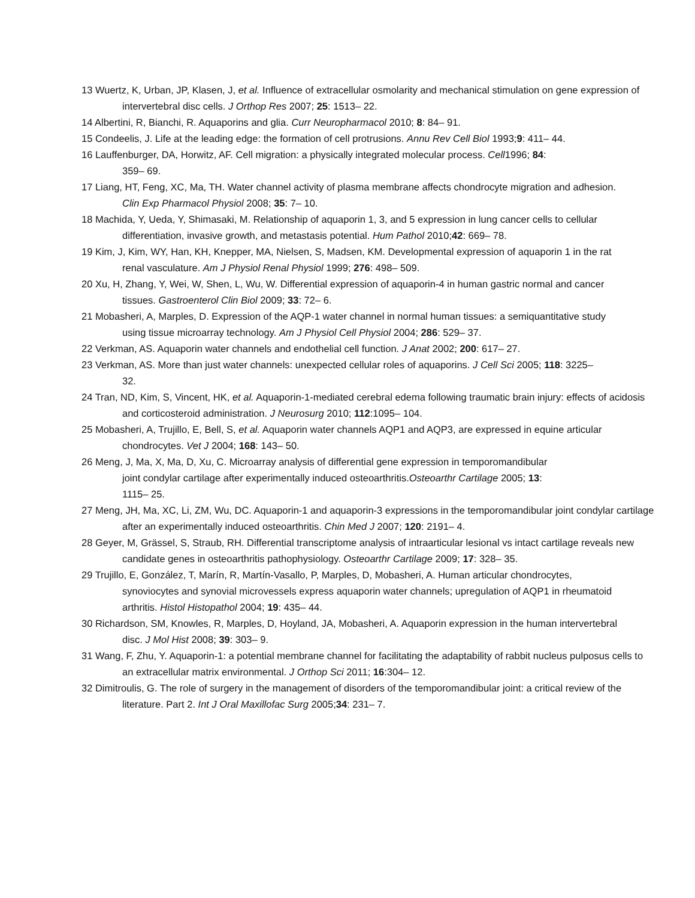13 Wuertz, K, Urban, JP, Klasen, J, et al. Influence of extracellular osmolarity and mechanical stimulation on gene expression of intervertebral disc cells. J Orthop Res 2007; 25: 1513– 22.
14 Albertini, R, Bianchi, R. Aquaporins and glia. Curr Neuropharmacol 2010; 8: 84– 91.
15 Condeelis, J. Life at the leading edge: the formation of cell protrusions. Annu Rev Cell Biol 1993;9: 411– 44.
16 Lauffenburger, DA, Horwitz, AF. Cell migration: a physically integrated molecular process. Cell1996; 84: 359– 69.
17 Liang, HT, Feng, XC, Ma, TH. Water channel activity of plasma membrane affects chondrocyte migration and adhesion. Clin Exp Pharmacol Physiol 2008; 35: 7– 10.
18 Machida, Y, Ueda, Y, Shimasaki, M. Relationship of aquaporin 1, 3, and 5 expression in lung cancer cells to cellular differentiation, invasive growth, and metastasis potential. Hum Pathol 2010;42: 669– 78.
19 Kim, J, Kim, WY, Han, KH, Knepper, MA, Nielsen, S, Madsen, KM. Developmental expression of aquaporin 1 in the rat renal vasculature. Am J Physiol Renal Physiol 1999; 276: 498– 509.
20 Xu, H, Zhang, Y, Wei, W, Shen, L, Wu, W. Differential expression of aquaporin-4 in human gastric normal and cancer tissues. Gastroenterol Clin Biol 2009; 33: 72– 6.
21 Mobasheri, A, Marples, D. Expression of the AQP-1 water channel in normal human tissues: a semiquantitative study using tissue microarray technology. Am J Physiol Cell Physiol 2004; 286: 529– 37.
22 Verkman, AS. Aquaporin water channels and endothelial cell function. J Anat 2002; 200: 617– 27.
23 Verkman, AS. More than just water channels: unexpected cellular roles of aquaporins. J Cell Sci 2005; 118: 3225– 32.
24 Tran, ND, Kim, S, Vincent, HK, et al. Aquaporin-1-mediated cerebral edema following traumatic brain injury: effects of acidosis and corticosteroid administration. J Neurosurg 2010; 112:1095– 104.
25 Mobasheri, A, Trujillo, E, Bell, S, et al. Aquaporin water channels AQP1 and AQP3, are expressed in equine articular chondrocytes. Vet J 2004; 168: 143– 50.
26 Meng, J, Ma, X, Ma, D, Xu, C. Microarray analysis of differential gene expression in temporomandibular joint condylar cartilage after experimentally induced osteoarthritis.Osteoarthr Cartilage 2005; 13: 1115– 25.
27 Meng, JH, Ma, XC, Li, ZM, Wu, DC. Aquaporin-1 and aquaporin-3 expressions in the temporomandibular joint condylar cartilage after an experimentally induced osteoarthritis. Chin Med J 2007; 120: 2191– 4.
28 Geyer, M, Grässel, S, Straub, RH. Differential transcriptome analysis of intraarticular lesional vs intact cartilage reveals new candidate genes in osteoarthritis pathophysiology. Osteoarthr Cartilage 2009; 17: 328– 35.
29 Trujillo, E, González, T, Marín, R, Martín-Vasallo, P, Marples, D, Mobasheri, A. Human articular chondrocytes, synoviocytes and synovial microvessels express aquaporin water channels; upregulation of AQP1 in rheumatoid arthritis. Histol Histopathol 2004; 19: 435– 44.
30 Richardson, SM, Knowles, R, Marples, D, Hoyland, JA, Mobasheri, A. Aquaporin expression in the human intervertebral disc. J Mol Hist 2008; 39: 303– 9.
31 Wang, F, Zhu, Y. Aquaporin-1: a potential membrane channel for facilitating the adaptability of rabbit nucleus pulposus cells to an extracellular matrix environmental. J Orthop Sci 2011; 16:304– 12.
32 Dimitroulis, G. The role of surgery in the management of disorders of the temporomandibular joint: a critical review of the literature. Part 2. Int J Oral Maxillofac Surg 2005;34: 231– 7.